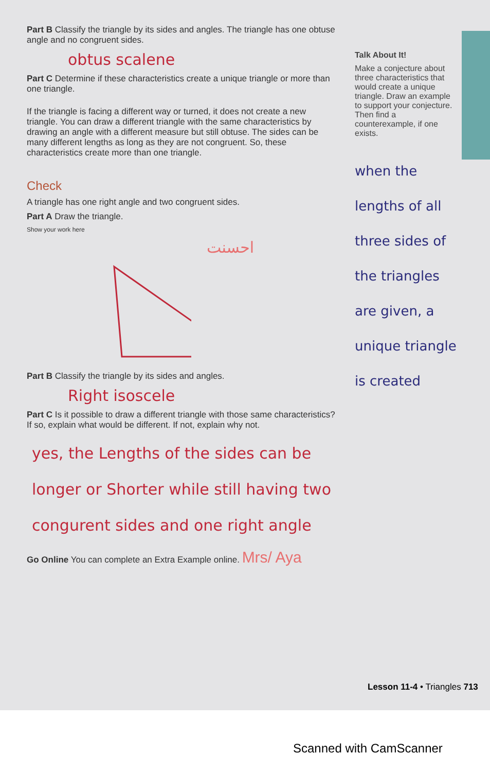Part B Classify the triangle by its sides and angles. The triangle has one obtuse angle and no congruent sides.
obtus scalene
Part C Determine if these characteristics create a unique triangle or more than one triangle.
If the triangle is facing a different way or turned, it does not create a new triangle. You can draw a different triangle with the same characteristics by drawing an angle with a different measure but still obtuse. The sides can be many different lengths as long as they are not congruent. So, these characteristics create more than one triangle.
Check
A triangle has one right angle and two congruent sides.
Part A Draw the triangle.
Show your work here
احسنت
Part B Classify the triangle by its sides and angles.
Right isoscele
Part C Is it possible to draw a different triangle with those same characteristics? If so, explain what would be different. If not, explain why not.
yes, the Lengths of the sides can be longer or Shorter while still having two congurent sides and one right angle
Go Online You can complete an Extra Example online. Mrs/ Aya
Talk About It!
Make a conjecture about three characteristics that would create a unique triangle. Draw an example to support your conjecture. Then find a counterexample, if one exists.
when the lengths of all three sides of the triangles are given, a unique triangle is created
Lesson 11-4 • Triangles 713
Scanned with CamScanner